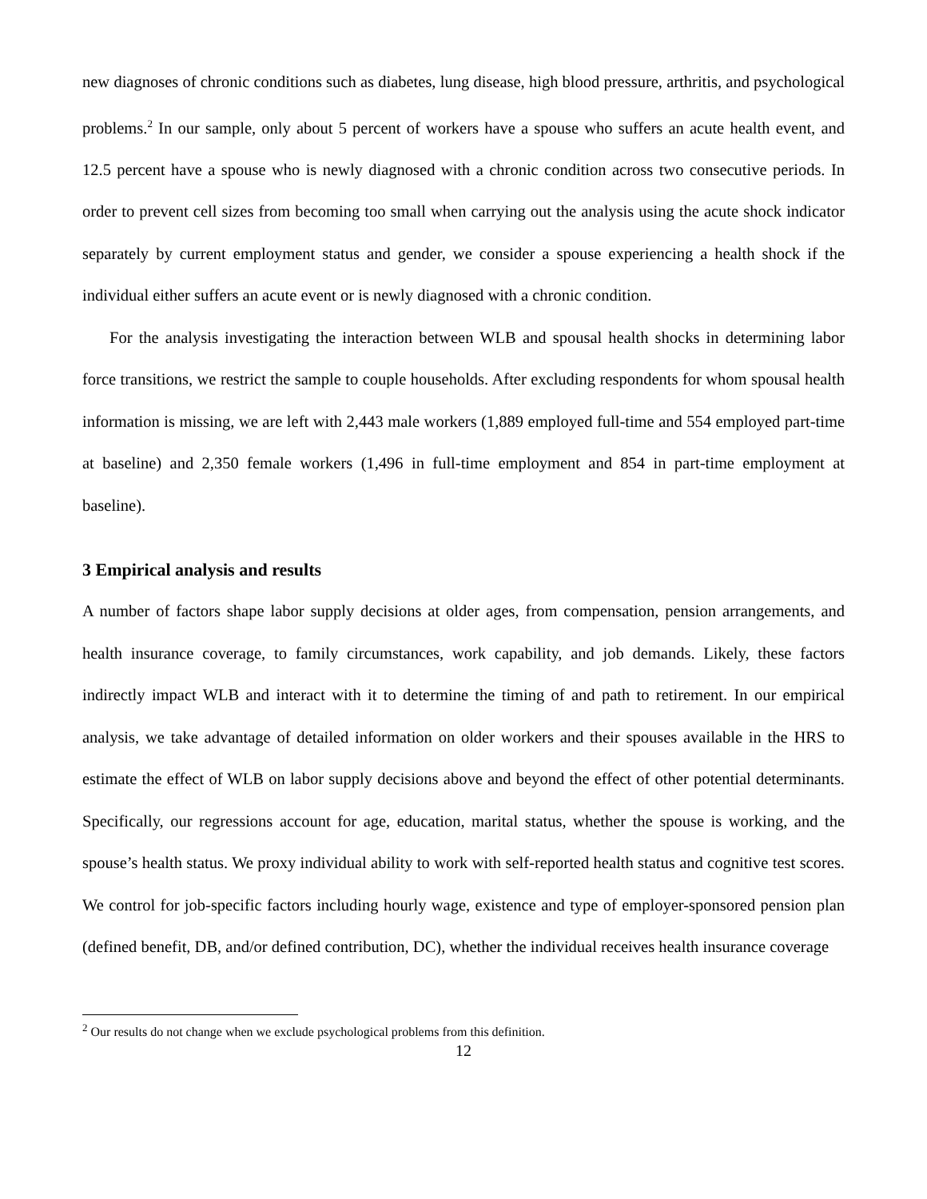new diagnoses of chronic conditions such as diabetes, lung disease, high blood pressure, arthritis, and psychological problems.<sup>2</sup> In our sample, only about 5 percent of workers have a spouse who suffers an acute health event, and 12.5 percent have a spouse who is newly diagnosed with a chronic condition across two consecutive periods. In order to prevent cell sizes from becoming too small when carrying out the analysis using the acute shock indicator separately by current employment status and gender, we consider a spouse experiencing a health shock if the individual either suffers an acute event or is newly diagnosed with a chronic condition.
For the analysis investigating the interaction between WLB and spousal health shocks in determining labor force transitions, we restrict the sample to couple households. After excluding respondents for whom spousal health information is missing, we are left with 2,443 male workers (1,889 employed full-time and 554 employed part-time at baseline) and 2,350 female workers (1,496 in full-time employment and 854 in part-time employment at baseline).
3 Empirical analysis and results
A number of factors shape labor supply decisions at older ages, from compensation, pension arrangements, and health insurance coverage, to family circumstances, work capability, and job demands. Likely, these factors indirectly impact WLB and interact with it to determine the timing of and path to retirement. In our empirical analysis, we take advantage of detailed information on older workers and their spouses available in the HRS to estimate the effect of WLB on labor supply decisions above and beyond the effect of other potential determinants. Specifically, our regressions account for age, education, marital status, whether the spouse is working, and the spouse’s health status. We proxy individual ability to work with self-reported health status and cognitive test scores. We control for job-specific factors including hourly wage, existence and type of employer-sponsored pension plan (defined benefit, DB, and/or defined contribution, DC), whether the individual receives health insurance coverage
<sup>2</sup> Our results do not change when we exclude psychological problems from this definition.
12